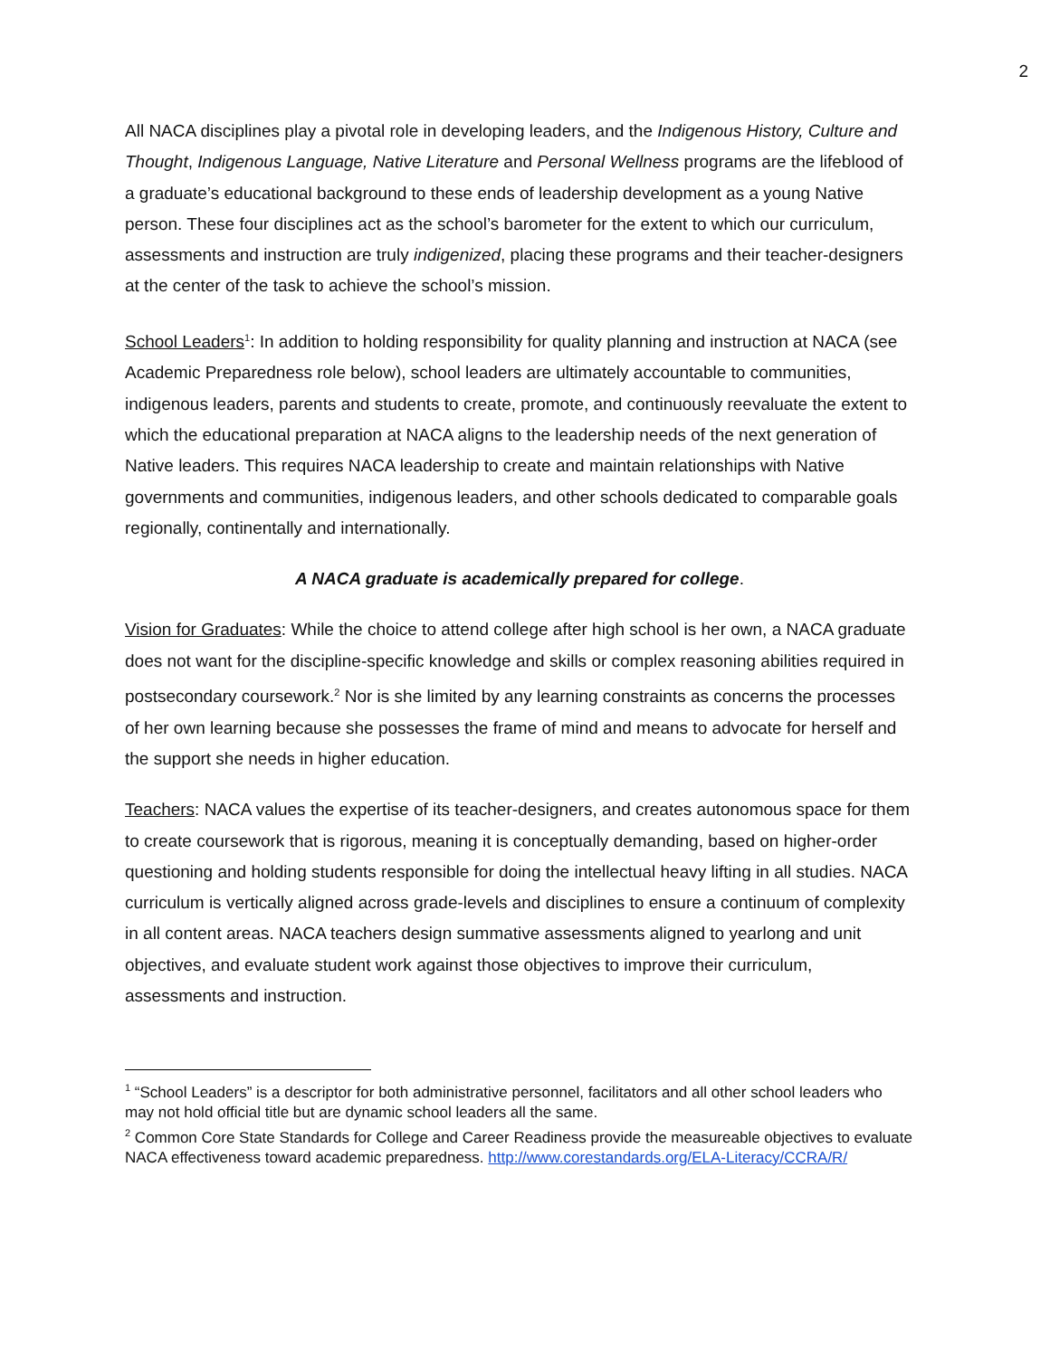2
All NACA disciplines play a pivotal role in developing leaders, and the Indigenous History, Culture and Thought, Indigenous Language, Native Literature and Personal Wellness programs are the lifeblood of a graduate’s educational background to these ends of leadership development as a young Native person. These four disciplines act as the school’s barometer for the extent to which our curriculum, assessments and instruction are truly indigenized, placing these programs and their teacher-designers at the center of the task to achieve the school’s mission.
School Leaders<sup>1</sup>: In addition to holding responsibility for quality planning and instruction at NACA (see Academic Preparedness role below), school leaders are ultimately accountable to communities, indigenous leaders, parents and students to create, promote, and continuously reevaluate the extent to which the educational preparation at NACA aligns to the leadership needs of the next generation of Native leaders. This requires NACA leadership to create and maintain relationships with Native governments and communities, indigenous leaders, and other schools dedicated to comparable goals regionally, continentally and internationally.
A NACA graduate is academically prepared for college.
Vision for Graduates: While the choice to attend college after high school is her own, a NACA graduate does not want for the discipline-specific knowledge and skills or complex reasoning abilities required in postsecondary coursework.<sup>2</sup> Nor is she limited by any learning constraints as concerns the processes of her own learning because she possesses the frame of mind and means to advocate for herself and the support she needs in higher education.
Teachers: NACA values the expertise of its teacher-designers, and creates autonomous space for them to create coursework that is rigorous, meaning it is conceptually demanding, based on higher-order questioning and holding students responsible for doing the intellectual heavy lifting in all studies. NACA curriculum is vertically aligned across grade-levels and disciplines to ensure a continuum of complexity in all content areas. NACA teachers design summative assessments aligned to yearlong and unit objectives, and evaluate student work against those objectives to improve their curriculum, assessments and instruction.
<sup>1</sup> “School Leaders” is a descriptor for both administrative personnel, facilitators and all other school leaders who may not hold official title but are dynamic school leaders all the same.
<sup>2</sup> Common Core State Standards for College and Career Readiness provide the measureable objectives to evaluate NACA effectiveness toward academic preparedness. http://www.corestandards.org/ELA-Literacy/CCRA/R/